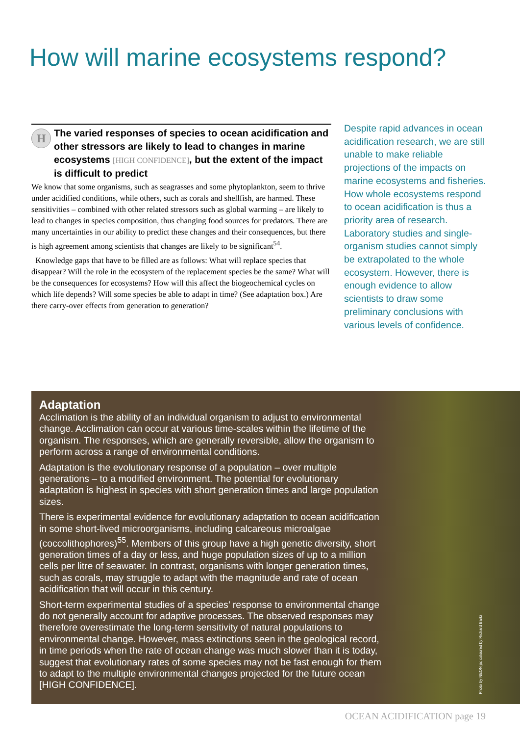How will marine ecosystems respond?
H
The varied responses of species to ocean acidification and other stressors are likely to lead to changes in marine ecosystems [HIGH CONFIDENCE], but the extent of the impact is difficult to predict
We know that some organisms, such as seagrasses and some phytoplankton, seem to thrive under acidified conditions, while others, such as corals and shellfish, are harmed. These sensitivities – combined with other related stressors such as global warming – are likely to lead to changes in species composition, thus changing food sources for predators. There are many uncertainties in our ability to predict these changes and their consequences, but there is high agreement among scientists that changes are likely to be significant<sup>54</sup>.
Knowledge gaps that have to be filled are as follows: What will replace species that disappear? Will the role in the ecosystem of the replacement species be the same? What will be the consequences for ecosystems? How will this affect the biogeochemical cycles on which life depends? Will some species be able to adapt in time? (See adaptation box.) Are there carry-over effects from generation to generation?
Despite rapid advances in ocean acidification research, we are still unable to make reliable projections of the impacts on marine ecosystems and fisheries. How whole ecosystems respond to ocean acidification is thus a priority area of research. Laboratory studies and single-organism studies cannot simply be extrapolated to the whole ecosystem. However, there is enough evidence to allow scientists to draw some preliminary conclusions with various levels of confidence.
Adaptation
Acclimation is the ability of an individual organism to adjust to environmental change. Acclimation can occur at various time-scales within the lifetime of the organism. The responses, which are generally reversible, allow the organism to perform across a range of environmental conditions.
Adaptation is the evolutionary response of a population – over multiple generations – to a modified environment. The potential for evolutionary adaptation is highest in species with short generation times and large population sizes.
There is experimental evidence for evolutionary adaptation to ocean acidification in some short-lived microorganisms, including calcareous microalgae (coccolithophores)<sup>55</sup>. Members of this group have a high genetic diversity, short generation times of a day or less, and huge population sizes of up to a million cells per litre of seawater. In contrast, organisms with longer generation times, such as corals, may struggle to adapt with the magnitude and rate of ocean acidification that will occur in this century.
Short-term experimental studies of a species’ response to environmental change do not generally account for adaptive processes. The observed responses may therefore overestimate the long-term sensitivity of natural populations to environmental change. However, mass extinctions seen in the geological record, in time periods when the rate of ocean change was much slower than it is today, suggest that evolutionary rates of some species may not be fast enough for them to adapt to the multiple environmental changes projected for the future ocean [HIGH CONFIDENCE].
Photo by NEON ja; coloured by Richard Bartz
OCEAN ACIDIFICATION page 19